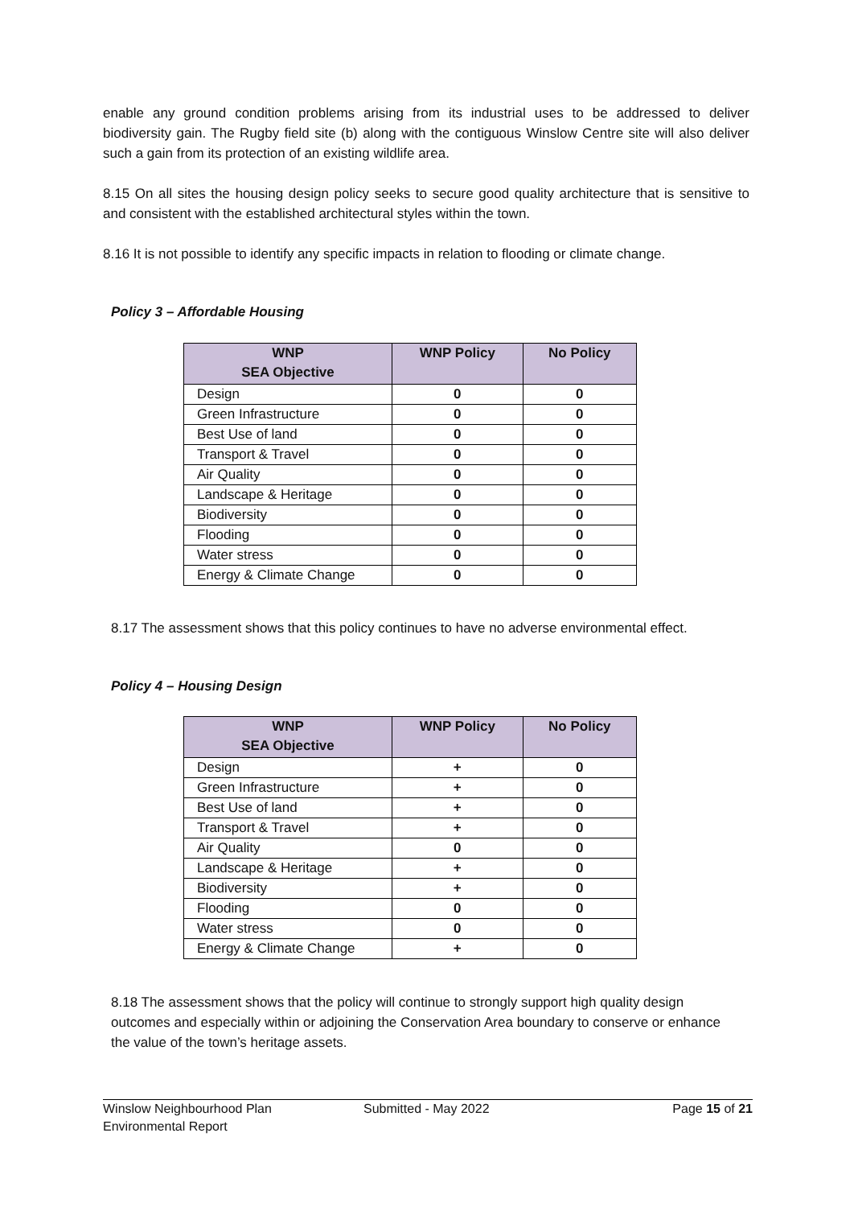enable any ground condition problems arising from its industrial uses to be addressed to deliver biodiversity gain. The Rugby field site (b) along with the contiguous Winslow Centre site will also deliver such a gain from its protection of an existing wildlife area.
8.15 On all sites the housing design policy seeks to secure good quality architecture that is sensitive to and consistent with the established architectural styles within the town.
8.16 It is not possible to identify any specific impacts in relation to flooding or climate change.
Policy 3 – Affordable Housing
| WNP SEA Objective | WNP Policy | No Policy |
| --- | --- | --- |
| Design | 0 | 0 |
| Green Infrastructure | 0 | 0 |
| Best Use of land | 0 | 0 |
| Transport & Travel | 0 | 0 |
| Air Quality | 0 | 0 |
| Landscape & Heritage | 0 | 0 |
| Biodiversity | 0 | 0 |
| Flooding | 0 | 0 |
| Water stress | 0 | 0 |
| Energy & Climate Change | 0 | 0 |
8.17 The assessment shows that this policy continues to have no adverse environmental effect.
Policy 4 – Housing Design
| WNP SEA Objective | WNP Policy | No Policy |
| --- | --- | --- |
| Design | + | 0 |
| Green Infrastructure | + | 0 |
| Best Use of land | + | 0 |
| Transport & Travel | + | 0 |
| Air Quality | 0 | 0 |
| Landscape & Heritage | + | 0 |
| Biodiversity | + | 0 |
| Flooding | 0 | 0 |
| Water stress | 0 | 0 |
| Energy & Climate Change | + | 0 |
8.18 The assessment shows that the policy will continue to strongly support high quality design outcomes and especially within or adjoining the Conservation Area boundary to conserve or enhance the value of the town’s heritage assets.
Winslow Neighbourhood Plan
Environmental Report
Submitted - May 2022 Page 15 of 21